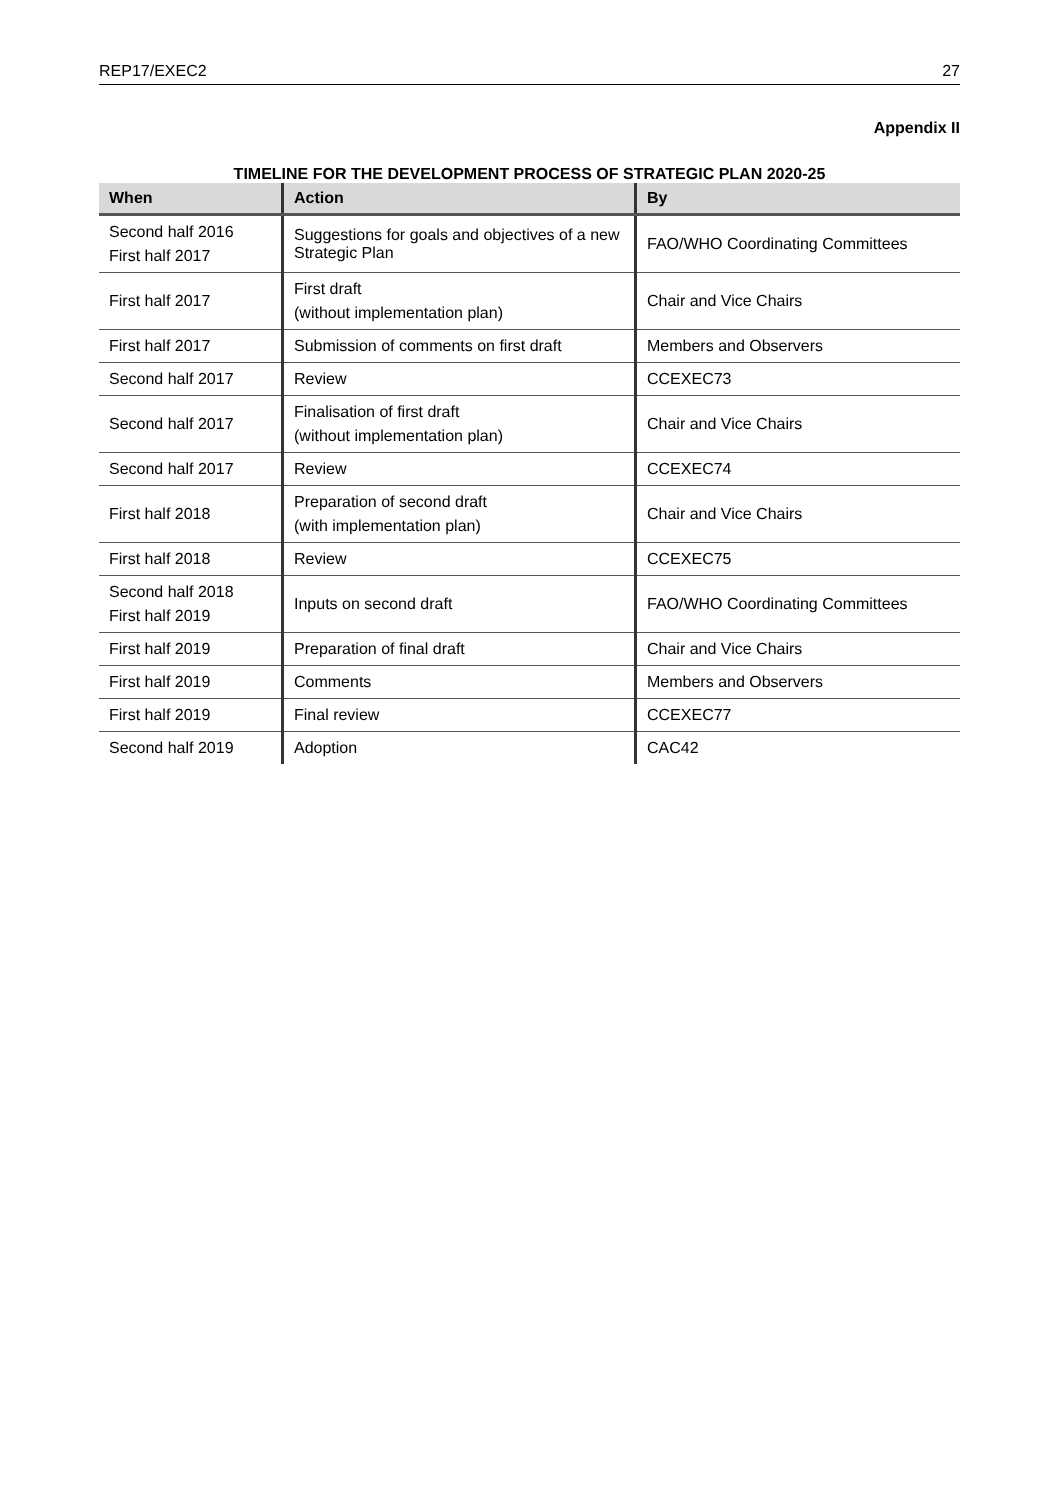REP17/EXEC2 27
Appendix II
TIMELINE FOR THE DEVELOPMENT PROCESS OF STRATEGIC PLAN 2020-25
| When | Action | By |
| --- | --- | --- |
| Second half 2016 First half 2017 | Suggestions for goals and objectives of a new Strategic Plan | FAO/WHO Coordinating Committees |
| First half 2017 | First draft (without implementation plan) | Chair and Vice Chairs |
| First half 2017 | Submission of comments on first draft | Members and Observers |
| Second half 2017 | Review | CCEXEC73 |
| Second half 2017 | Finalisation of first draft (without implementation plan) | Chair and Vice Chairs |
| Second half 2017 | Review | CCEXEC74 |
| First half 2018 | Preparation of second draft (with implementation plan) | Chair and Vice Chairs |
| First half 2018 | Review | CCEXEC75 |
| Second half 2018 First half 2019 | Inputs on second draft | FAO/WHO Coordinating Committees |
| First half 2019 | Preparation of final draft | Chair and Vice Chairs |
| First half 2019 | Comments | Members and Observers |
| First half 2019 | Final review | CCEXEC77 |
| Second half 2019 | Adoption | CAC42 |